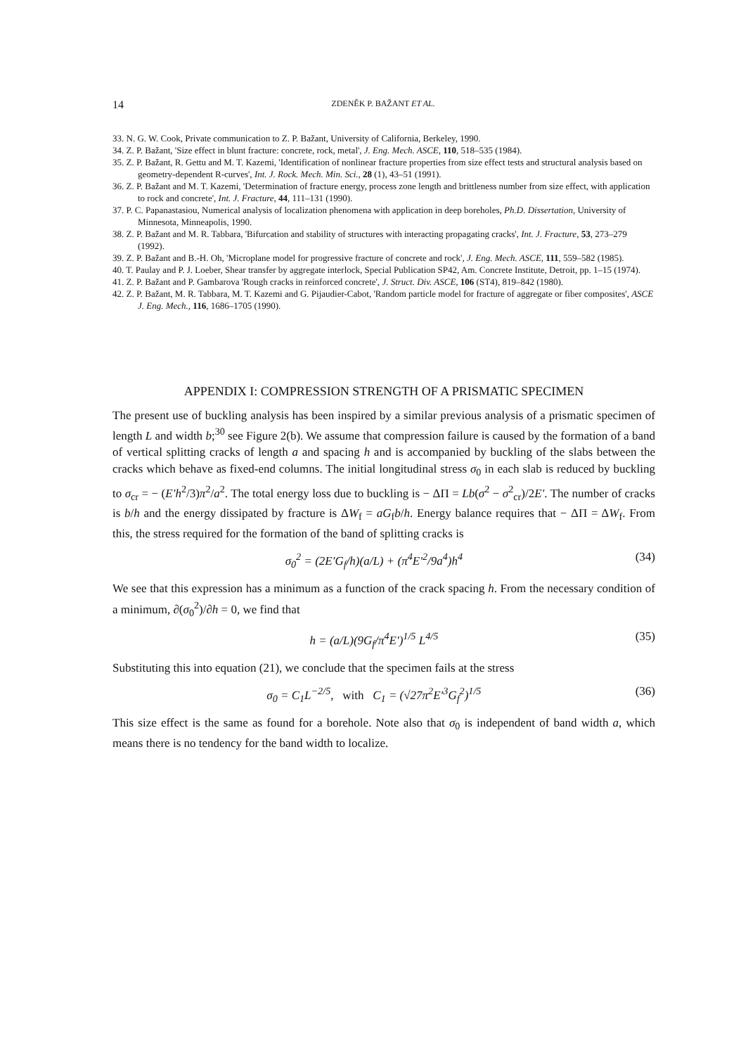14 ZDENĚK P. BAŽANT ET AL.
33. N. G. W. Cook, Private communication to Z. P. Bažant, University of California, Berkeley, 1990.
34. Z. P. Bažant, 'Size effect in blunt fracture: concrete, rock, metal', J. Eng. Mech. ASCE, 110, 518–535 (1984).
35. Z. P. Bažant, R. Gettu and M. T. Kazemi, 'Identification of nonlinear fracture properties from size effect tests and structural analysis based on geometry-dependent R-curves', Int. J. Rock. Mech. Min. Sci., 28 (1), 43–51 (1991).
36. Z. P. Bažant and M. T. Kazemi, 'Determination of fracture energy, process zone length and brittleness number from size effect, with application to rock and concrete', Int. J. Fracture, 44, 111–131 (1990).
37. P. C. Papanastasiou, Numerical analysis of localization phenomena with application in deep boreholes, Ph.D. Dissertation, University of Minnesota, Minneapolis, 1990.
38. Z. P. Bažant and M. R. Tabbara, 'Bifurcation and stability of structures with interacting propagating cracks', Int. J. Fracture, 53, 273–279 (1992).
39. Z. P. Bažant and B.-H. Oh, 'Microplane model for progressive fracture of concrete and rock', J. Eng. Mech. ASCE, 111, 559–582 (1985).
40. T. Paulay and P. J. Loeber, Shear transfer by aggregate interlock, Special Publication SP42, Am. Concrete Institute, Detroit, pp. 1–15 (1974).
41. Z. P. Bažant and P. Gambarova 'Rough cracks in reinforced concrete', J. Struct. Div. ASCE, 106 (ST4), 819–842 (1980).
42. Z. P. Bažant, M. R. Tabbara, M. T. Kazemi and G. Pijaudier-Cabot, 'Random particle model for fracture of aggregate or fiber composites', ASCE J. Eng. Mech., 116, 1686–1705 (1990).
APPENDIX I: COMPRESSION STRENGTH OF A PRISMATIC SPECIMEN
The present use of buckling analysis has been inspired by a similar previous analysis of a prismatic specimen of length L and width b;<sup>30</sup> see Figure 2(b). We assume that compression failure is caused by the formation of a band of vertical splitting cracks of length a and spacing h and is accompanied by buckling of the slabs between the cracks which behave as fixed-end columns. The initial longitudinal stress σ<sub>0</sub> in each slab is reduced by buckling to σ<sub>cr</sub> = − (E′h<sup>2</sup>/3)π<sup>2</sup>/a<sup>2</sup>. The total energy loss due to buckling is − ΔΠ = Lb(σ<sup>2</sup> − σ<sup>2</sup><sub>cr</sub>)/2E′. The number of cracks is b/h and the energy dissipated by fracture is ΔW<sub>f</sub> = aG<sub>f</sub>b/h. Energy balance requires that − ΔΠ = ΔW<sub>f</sub>. From this, the stress required for the formation of the band of splitting cracks is
σ<sub>0</sub><sup>2</sup> = (2E′G<sub>f</sub>/h)(a/L) + (π<sup>4</sup>E′<sup>2</sup>/9a<sup>4</sup>)h<sup>4</sup> (34)
We see that this expression has a minimum as a function of the crack spacing h. From the necessary condition of a minimum, ∂(σ<sub>0</sub><sup>2</sup>)/∂h = 0, we find that
h = (a/L)(9G<sub>f</sub>/π<sup>4</sup>E′)<sup>1/5</sup> L<sup>4/5</sup> (35)
Substituting this into equation (21), we conclude that the specimen fails at the stress
σ<sub>0</sub> = C<sub>1</sub>L<sup>−2/5</sup>, with C<sub>1</sub> = (√27π<sup>2</sup>E′<sup>3</sup>G<sub>f</sub><sup>2</sup>)<sup>1/5</sup> (36)
This size effect is the same as found for a borehole. Note also that σ<sub>0</sub> is independent of band width a, which means there is no tendency for the band width to localize.